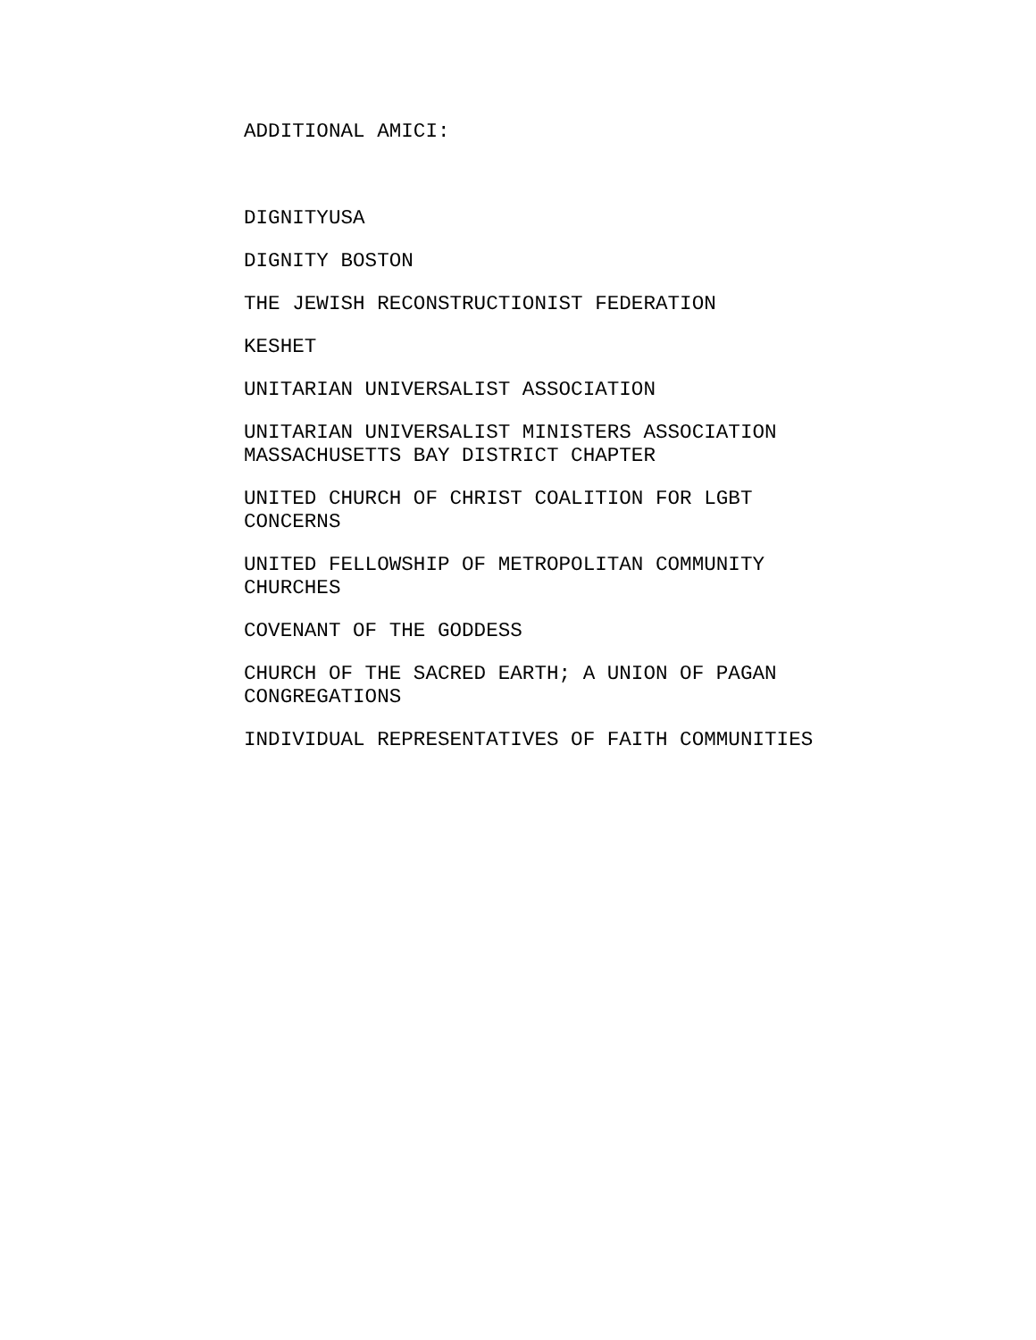ADDITIONAL AMICI:
DIGNITYUSA
DIGNITY BOSTON
THE JEWISH RECONSTRUCTIONIST FEDERATION
KESHET
UNITARIAN UNIVERSALIST ASSOCIATION
UNITARIAN UNIVERSALIST MINISTERS ASSOCIATION
MASSACHUSETTS BAY DISTRICT CHAPTER
UNITED CHURCH OF CHRIST COALITION FOR LGBT
CONCERNS
UNITED FELLOWSHIP OF METROPOLITAN COMMUNITY
CHURCHES
COVENANT OF THE GODDESS
CHURCH OF THE SACRED EARTH; A UNION OF PAGAN
CONGREGATIONS
INDIVIDUAL REPRESENTATIVES OF FAITH COMMUNITIES